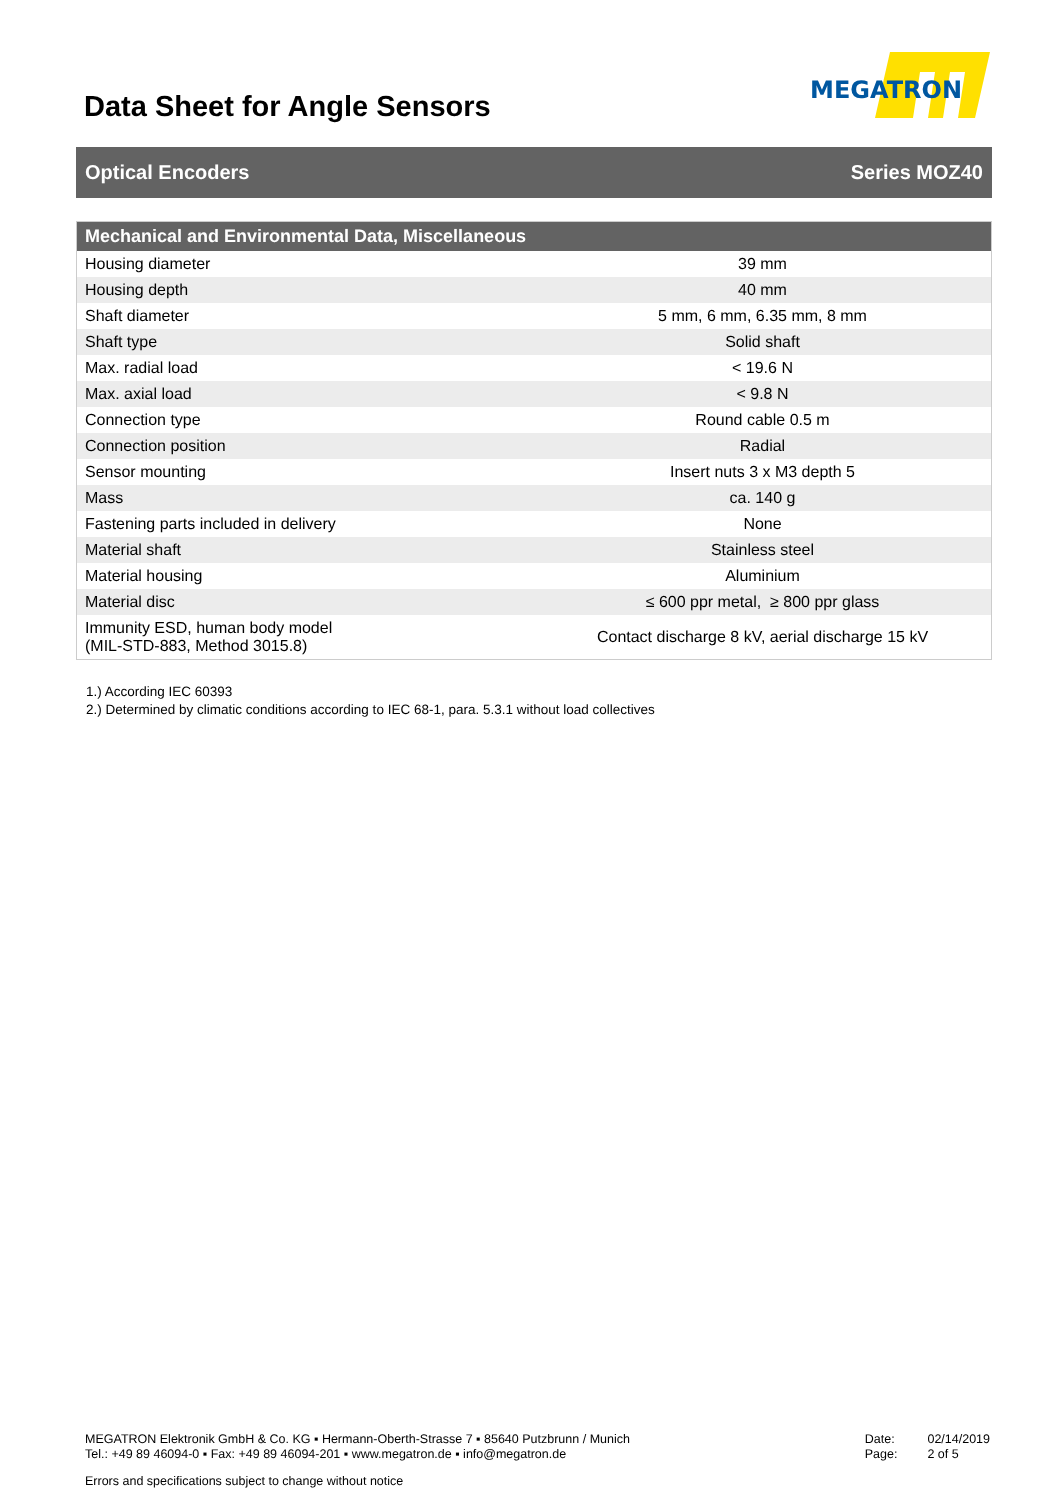Data Sheet for Angle Sensors
MEGATRON
Optical Encoders Series MOZ40
| Mechanical and Environmental Data, Miscellaneous | |
| --- | --- |
| Housing diameter | 39 mm |
| Housing depth | 40 mm |
| Shaft diameter | 5 mm, 6 mm, 6.35 mm, 8 mm |
| Shaft type | Solid shaft |
| Max. radial load | < 19.6 N |
| Max. axial load | < 9.8 N |
| Connection type | Round cable 0.5 m |
| Connection position | Radial |
| Sensor mounting | Insert nuts 3 x M3 depth 5 |
| Mass | ca. 140 g |
| Fastening parts included in delivery | None |
| Material shaft | Stainless steel |
| Material housing | Aluminium |
| Material disc | ≤ 600 ppr metal, ≥ 800 ppr glass |
| Immunity ESD, human body model (MIL-STD-883, Method 3015.8) | Contact discharge 8 kV, aerial discharge 15 kV |
1.) According IEC 60393
2.) Determined by climatic conditions according to IEC 68-1, para. 5.3.1 without load collectives
MEGATRON Elektronik GmbH & Co. KG ▪ Hermann-Oberth-Strasse 7 ▪ 85640 Putzbrunn / Munich
Tel.: +49 89 46094-0 ▪ Fax: +49 89 46094-201 ▪ www.megatron.de ▪ info@megatron.de
Date:
Page:
02/14/2019
2 of 5
Errors and specifications subject to change without notice